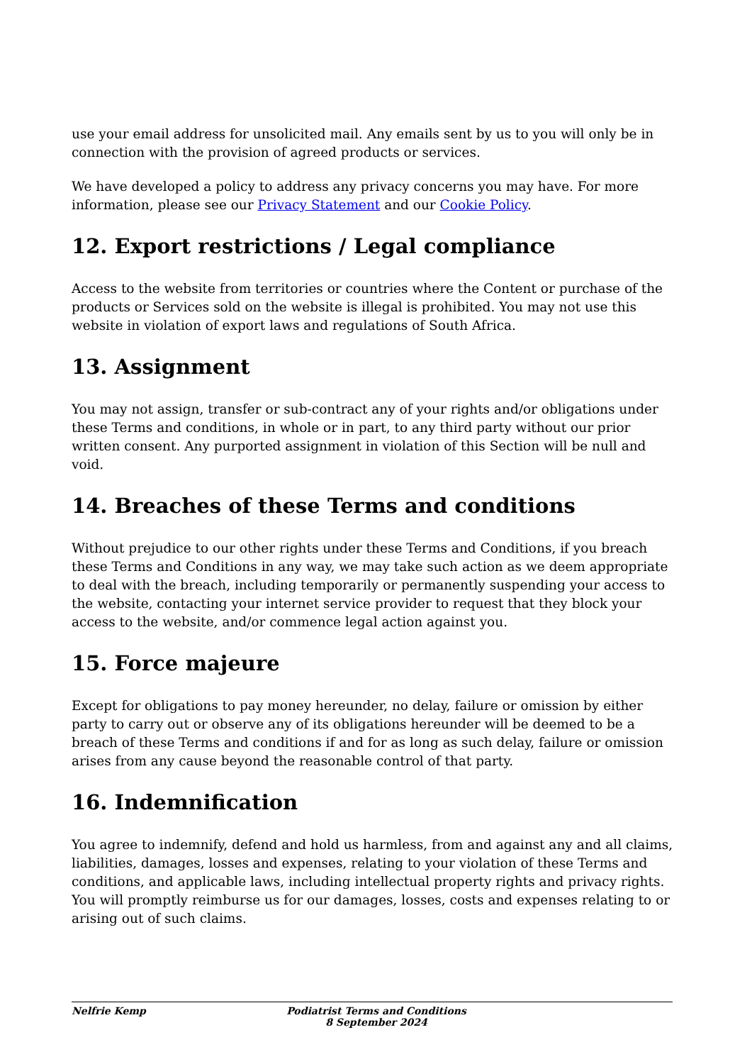use your email address for unsolicited mail. Any emails sent by us to you will only be in connection with the provision of agreed products or services.
We have developed a policy to address any privacy concerns you may have. For more information, please see our Privacy Statement and our Cookie Policy.
12. Export restrictions / Legal compliance
Access to the website from territories or countries where the Content or purchase of the products or Services sold on the website is illegal is prohibited. You may not use this website in violation of export laws and regulations of South Africa.
13. Assignment
You may not assign, transfer or sub-contract any of your rights and/or obligations under these Terms and conditions, in whole or in part, to any third party without our prior written consent. Any purported assignment in violation of this Section will be null and void.
14. Breaches of these Terms and conditions
Without prejudice to our other rights under these Terms and Conditions, if you breach these Terms and Conditions in any way, we may take such action as we deem appropriate to deal with the breach, including temporarily or permanently suspending your access to the website, contacting your internet service provider to request that they block your access to the website, and/or commence legal action against you.
15. Force majeure
Except for obligations to pay money hereunder, no delay, failure or omission by either party to carry out or observe any of its obligations hereunder will be deemed to be a breach of these Terms and conditions if and for as long as such delay, failure or omission arises from any cause beyond the reasonable control of that party.
16. Indemnification
You agree to indemnify, defend and hold us harmless, from and against any and all claims, liabilities, damages, losses and expenses, relating to your violation of these Terms and conditions, and applicable laws, including intellectual property rights and privacy rights. You will promptly reimburse us for our damages, losses, costs and expenses relating to or arising out of such claims.
Nelfrie Kemp Podiatrist Terms and Conditions 8 September 2024